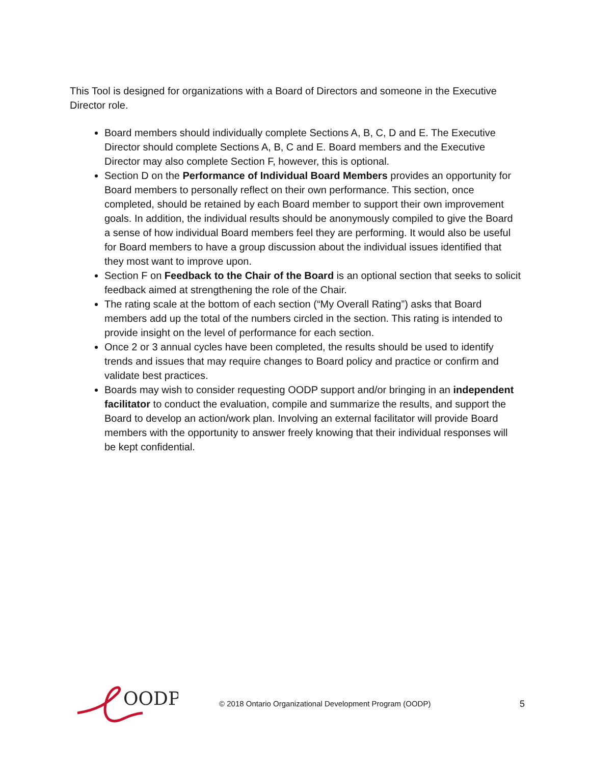This Tool is designed for organizations with a Board of Directors and someone in the Executive Director role.
Board members should individually complete Sections A, B, C, D and E. The Executive Director should complete Sections A, B, C and E. Board members and the Executive Director may also complete Section F, however, this is optional.
Section D on the Performance of Individual Board Members provides an opportunity for Board members to personally reflect on their own performance. This section, once completed, should be retained by each Board member to support their own improvement goals. In addition, the individual results should be anonymously compiled to give the Board a sense of how individual Board members feel they are performing. It would also be useful for Board members to have a group discussion about the individual issues identified that they most want to improve upon.
Section F on Feedback to the Chair of the Board is an optional section that seeks to solicit feedback aimed at strengthening the role of the Chair.
The rating scale at the bottom of each section (“My Overall Rating”) asks that Board members add up the total of the numbers circled in the section. This rating is intended to provide insight on the level of performance for each section.
Once 2 or 3 annual cycles have been completed, the results should be used to identify trends and issues that may require changes to Board policy and practice or confirm and validate best practices.
Boards may wish to consider requesting OODP support and/or bringing in an independent facilitator to conduct the evaluation, compile and summarize the results, and support the Board to develop an action/work plan. Involving an external facilitator will provide Board members with the opportunity to answer freely knowing that their individual responses will be kept confidential.
OODP
© 2018 Ontario Organizational Development Program (OODP)
5